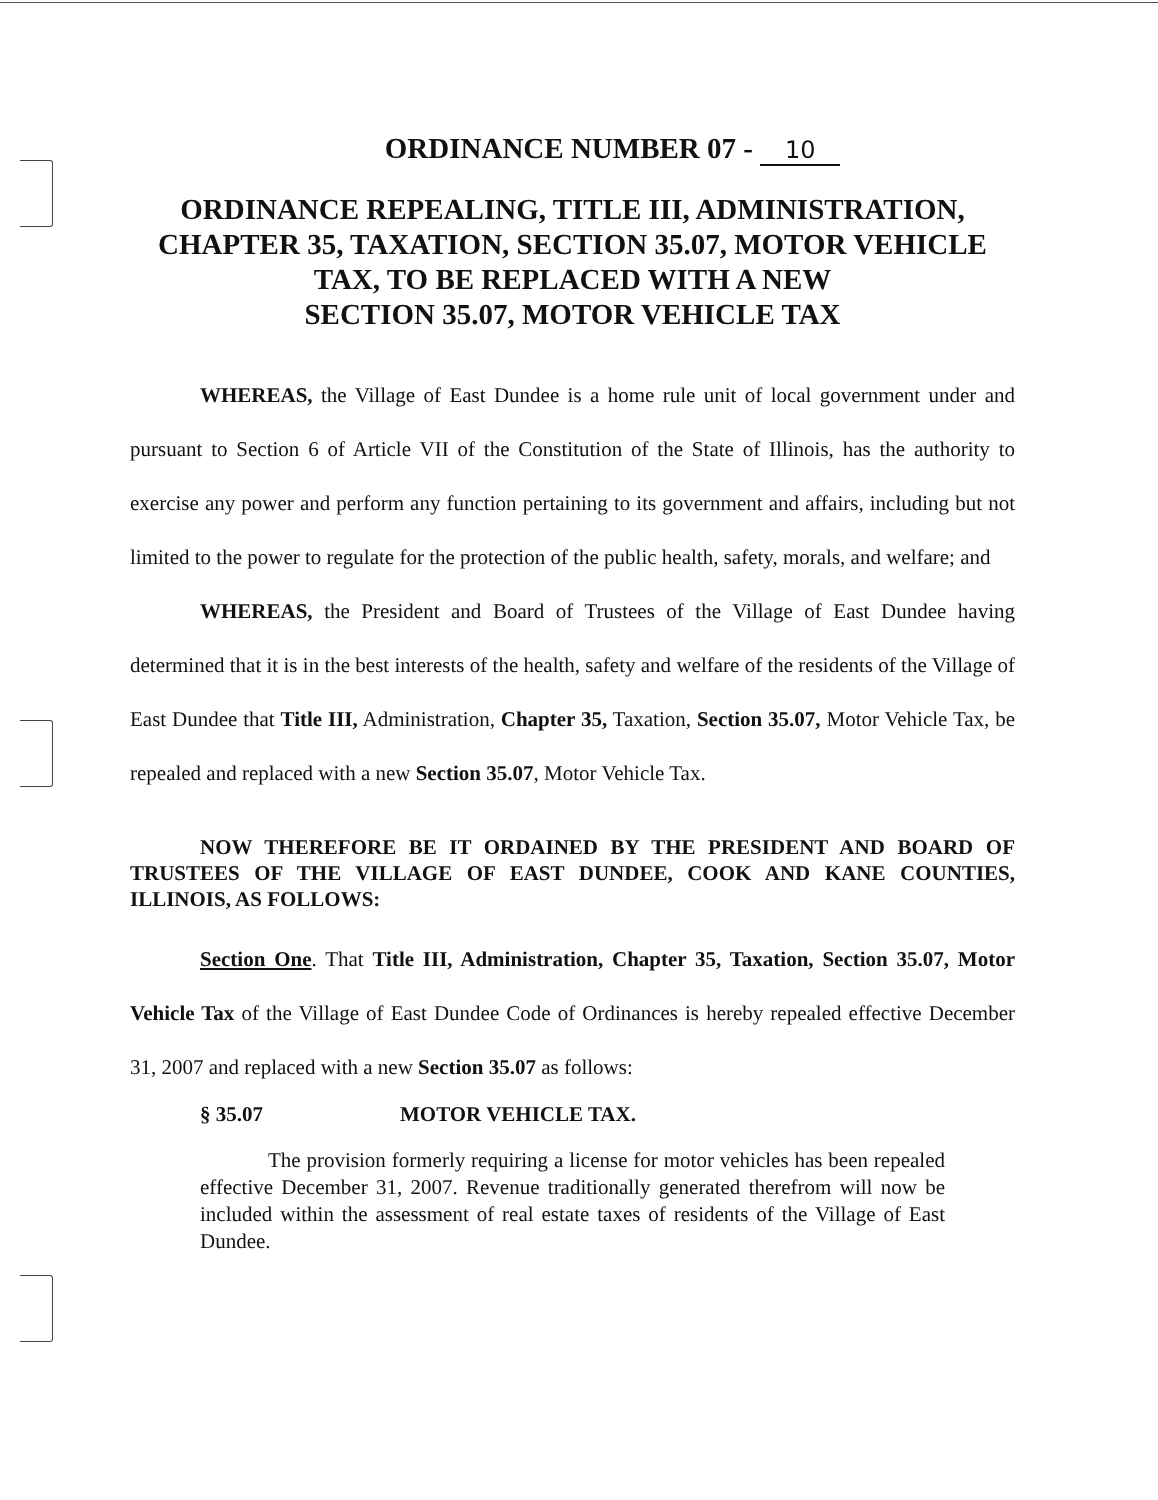ORDINANCE NUMBER 07 - 10
ORDINANCE REPEALING, TITLE III, ADMINISTRATION,
CHAPTER 35, TAXATION, SECTION 35.07, MOTOR VEHICLE
TAX, TO BE REPLACED WITH A NEW
SECTION 35.07, MOTOR VEHICLE TAX
WHEREAS, the Village of East Dundee is a home rule unit of local government under and pursuant to Section 6 of Article VII of the Constitution of the State of Illinois, has the authority to exercise any power and perform any function pertaining to its government and affairs, including but not limited to the power to regulate for the protection of the public health, safety, morals, and welfare; and
WHEREAS, the President and Board of Trustees of the Village of East Dundee having determined that it is in the best interests of the health, safety and welfare of the residents of the Village of East Dundee that Title III, Administration, Chapter 35, Taxation, Section 35.07, Motor Vehicle Tax, be repealed and replaced with a new Section 35.07, Motor Vehicle Tax.
NOW THEREFORE BE IT ORDAINED BY THE PRESIDENT AND BOARD OF TRUSTEES OF THE VILLAGE OF EAST DUNDEE, COOK AND KANE COUNTIES, ILLINOIS, AS FOLLOWS:
Section One. That Title III, Administration, Chapter 35, Taxation, Section 35.07, Motor Vehicle Tax of the Village of East Dundee Code of Ordinances is hereby repealed effective December 31, 2007 and replaced with a new Section 35.07 as follows:
§ 35.07 MOTOR VEHICLE TAX.
The provision formerly requiring a license for motor vehicles has been repealed effective December 31, 2007. Revenue traditionally generated therefrom will now be included within the assessment of real estate taxes of residents of the Village of East Dundee.